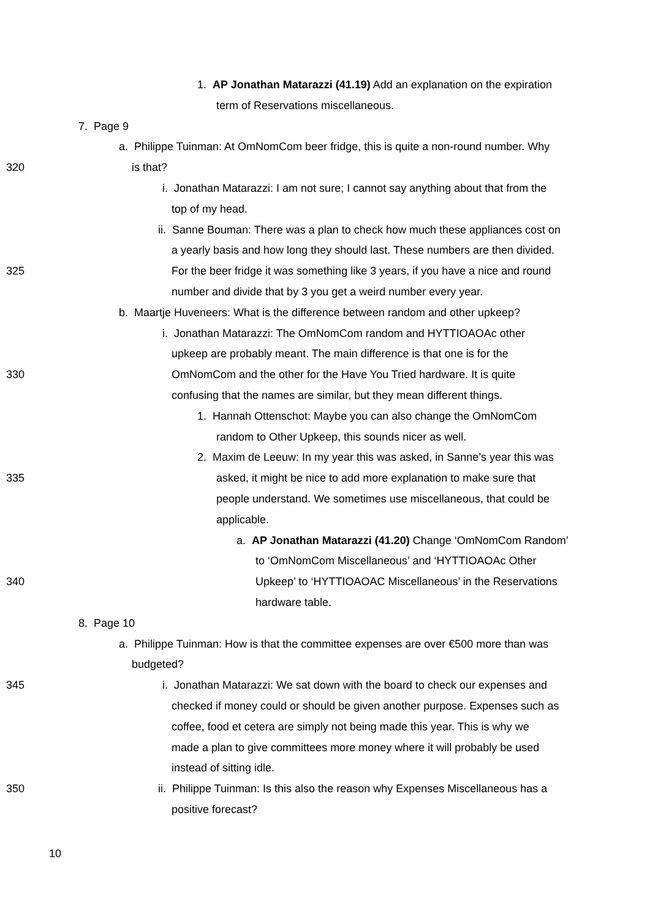1. AP Jonathan Matarazzi (41.19) Add an explanation on the expiration
term of Reservations miscellaneous.
7. Page 9
a. Philippe Tuinman: At OmNomCom beer fridge, this is quite a non-round number. Why
320 is that?
i. Jonathan Matarazzi: I am not sure; I cannot say anything about that from the
top of my head.
ii. Sanne Bouman: There was a plan to check how much these appliances cost on
a yearly basis and how long they should last. These numbers are then divided.
325 For the beer fridge it was something like 3 years, if you have a nice and round
number and divide that by 3 you get a weird number every year.
b. Maartje Huveneers: What is the difference between random and other upkeep?
i. Jonathan Matarazzi: The OmNomCom random and HYTTIOAOAc other
upkeep are probably meant. The main difference is that one is for the
330 OmNomCom and the other for the Have You Tried hardware. It is quite
confusing that the names are similar, but they mean different things.
1. Hannah Ottenschot: Maybe you can also change the OmNomCom
random to Other Upkeep, this sounds nicer as well.
2. Maxim de Leeuw: In my year this was asked, in Sanne’s year this was
335 asked, it might be nice to add more explanation to make sure that
people understand. We sometimes use miscellaneous, that could be
applicable.
a. AP Jonathan Matarazzi (41.20) Change ‘OmNomCom Random’
to ‘OmNomCom Miscellaneous’ and ‘HYTTIOAOAc Other
340 Upkeep’ to ‘HYTTIOAOAC Miscellaneous’ in the Reservations
hardware table.
8. Page 10
a. Philippe Tuinman: How is that the committee expenses are over €500 more than was
budgeted?
345 i. Jonathan Matarazzi: We sat down with the board to check our expenses and
checked if money could or should be given another purpose. Expenses such as
coffee, food et cetera are simply not being made this year. This is why we
made a plan to give committees more money where it will probably be used
instead of sitting idle.
350 ii. Philippe Tuinman: Is this also the reason why Expenses Miscellaneous has a
positive forecast?
10